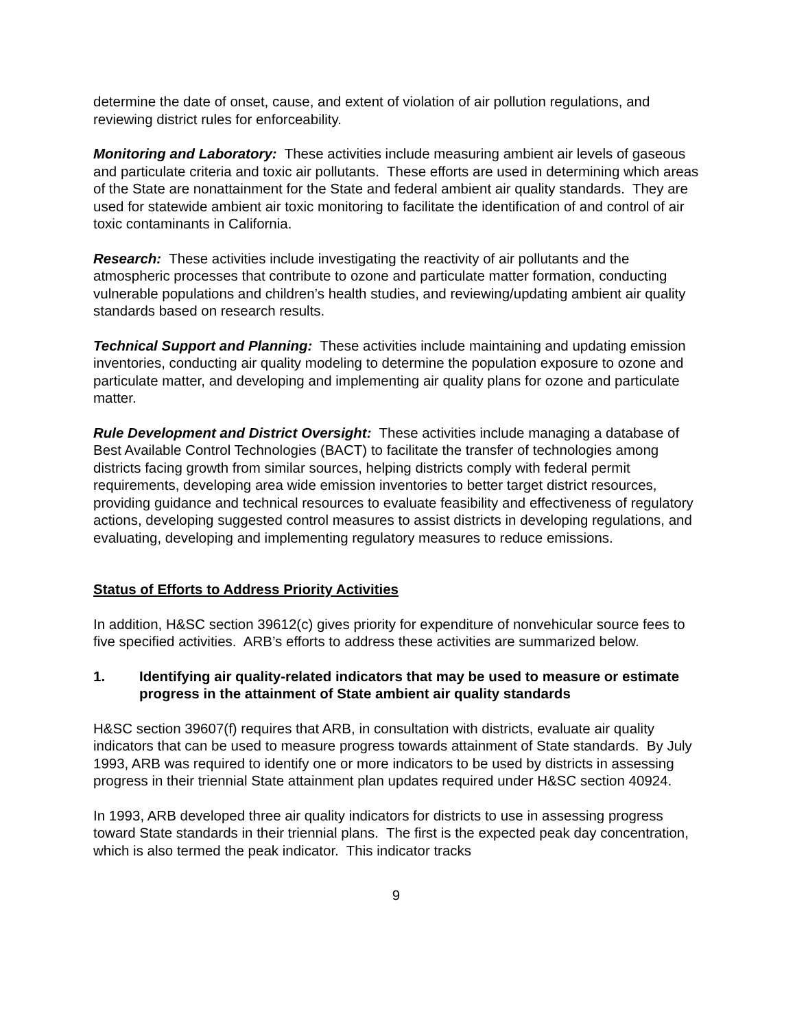determine the date of onset, cause, and extent of violation of air pollution regulations, and reviewing district rules for enforceability.
Monitoring and Laboratory: These activities include measuring ambient air levels of gaseous and particulate criteria and toxic air pollutants. These efforts are used in determining which areas of the State are nonattainment for the State and federal ambient air quality standards. They are used for statewide ambient air toxic monitoring to facilitate the identification of and control of air toxic contaminants in California.
Research: These activities include investigating the reactivity of air pollutants and the atmospheric processes that contribute to ozone and particulate matter formation, conducting vulnerable populations and children’s health studies, and reviewing/updating ambient air quality standards based on research results.
Technical Support and Planning: These activities include maintaining and updating emission inventories, conducting air quality modeling to determine the population exposure to ozone and particulate matter, and developing and implementing air quality plans for ozone and particulate matter.
Rule Development and District Oversight: These activities include managing a database of Best Available Control Technologies (BACT) to facilitate the transfer of technologies among districts facing growth from similar sources, helping districts comply with federal permit requirements, developing area wide emission inventories to better target district resources, providing guidance and technical resources to evaluate feasibility and effectiveness of regulatory actions, developing suggested control measures to assist districts in developing regulations, and evaluating, developing and implementing regulatory measures to reduce emissions.
Status of Efforts to Address Priority Activities
In addition, H&SC section 39612(c) gives priority for expenditure of nonvehicular source fees to five specified activities. ARB’s efforts to address these activities are summarized below.
1. Identifying air quality-related indicators that may be used to measure or estimate progress in the attainment of State ambient air quality standards
H&SC section 39607(f) requires that ARB, in consultation with districts, evaluate air quality indicators that can be used to measure progress towards attainment of State standards. By July 1993, ARB was required to identify one or more indicators to be used by districts in assessing progress in their triennial State attainment plan updates required under H&SC section 40924.
In 1993, ARB developed three air quality indicators for districts to use in assessing progress toward State standards in their triennial plans. The first is the expected peak day concentration, which is also termed the peak indicator. This indicator tracks
9